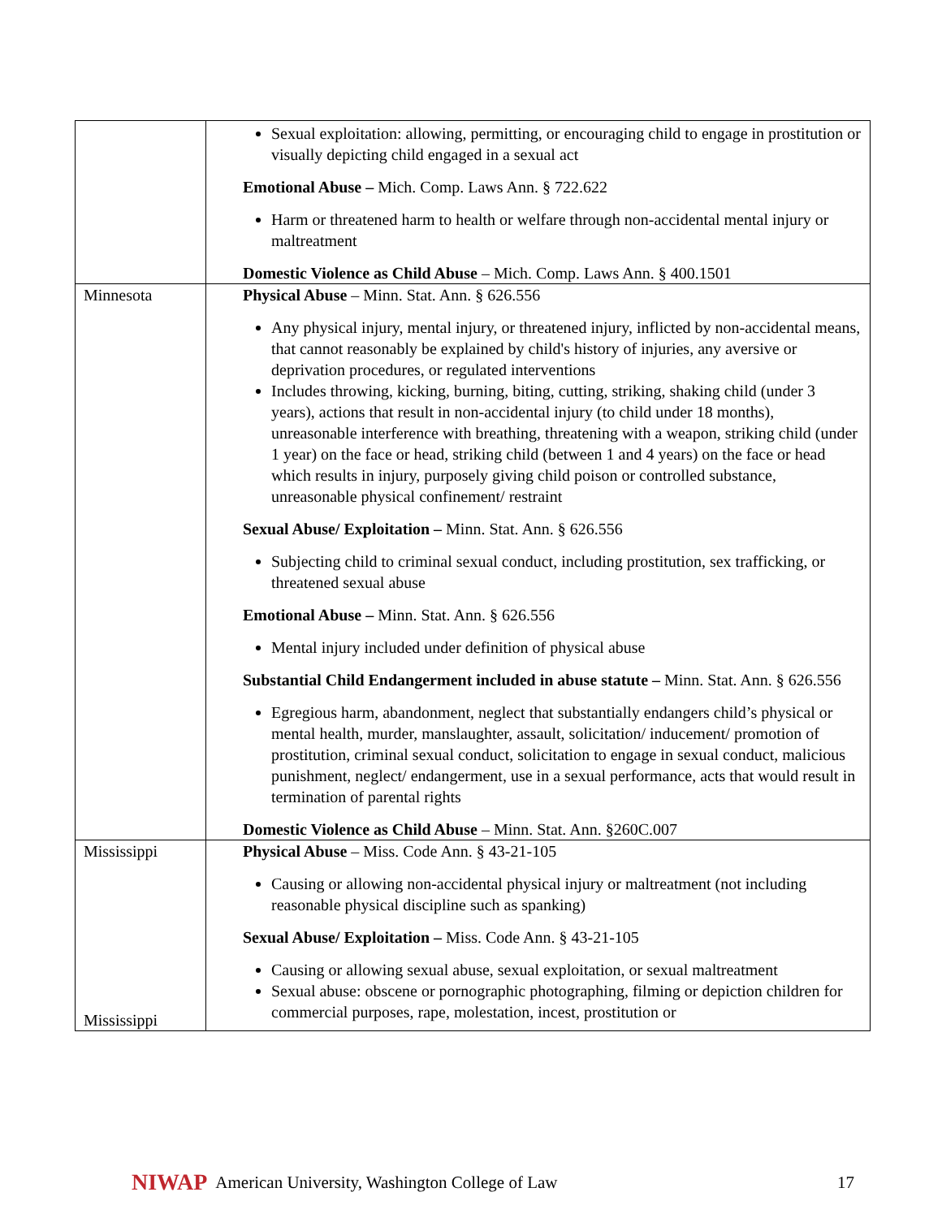| | Sexual exploitation: allowing, permitting, or encouraging child to engage in prostitution or visually depicting child engaged in a sexual act Emotional Abuse – Mich. Comp. Laws Ann. § 722.622 Harm or threatened harm to health or welfare through non-accidental mental injury or maltreatment Domestic Violence as Child Abuse – Mich. Comp. Laws Ann. § 400.1501 |
| Minnesota | Physical Abuse – Minn. Stat. Ann. § 626.556 Any physical injury, mental injury, or threatened injury, inflicted by non-accidental means, that cannot reasonably be explained by child's history of injuries, any aversive or deprivation procedures, or regulated interventions Includes throwing, kicking, burning, biting, cutting, striking, shaking child (under 3 years), actions that result in non-accidental injury (to child under 18 months), unreasonable interference with breathing, threatening with a weapon, striking child (under 1 year) on the face or head, striking child (between 1 and 4 years) on the face or head which results in injury, purposely giving child poison or controlled substance, unreasonable physical confinement/ restraint Sexual Abuse/ Exploitation – Minn. Stat. Ann. § 626.556 Subjecting child to criminal sexual conduct, including prostitution, sex trafficking, or threatened sexual abuse Emotional Abuse – Minn. Stat. Ann. § 626.556 Mental injury included under definition of physical abuse Substantial Child Endangerment included in abuse statute – Minn. Stat. Ann. § 626.556 Egregious harm, abandonment, neglect that substantially endangers child’s physical or mental health, murder, manslaughter, assault, solicitation/ inducement/ promotion of prostitution, criminal sexual conduct, solicitation to engage in sexual conduct, malicious punishment, neglect/ endangerment, use in a sexual performance, acts that would result in termination of parental rights Domestic Violence as Child Abuse – Minn. Stat. Ann. §260C.007 |
| Mississippi Mississippi | Physical Abuse – Miss. Code Ann. § 43-21-105 Causing or allowing non-accidental physical injury or maltreatment (not including reasonable physical discipline such as spanking) Sexual Abuse/ Exploitation – Miss. Code Ann. § 43-21-105 Causing or allowing sexual abuse, sexual exploitation, or sexual maltreatment Sexual abuse: obscene or pornographic photographing, filming or depiction children for commercial purposes, rape, molestation, incest, prostitution or |
NIWAP American University, Washington College of Law 17